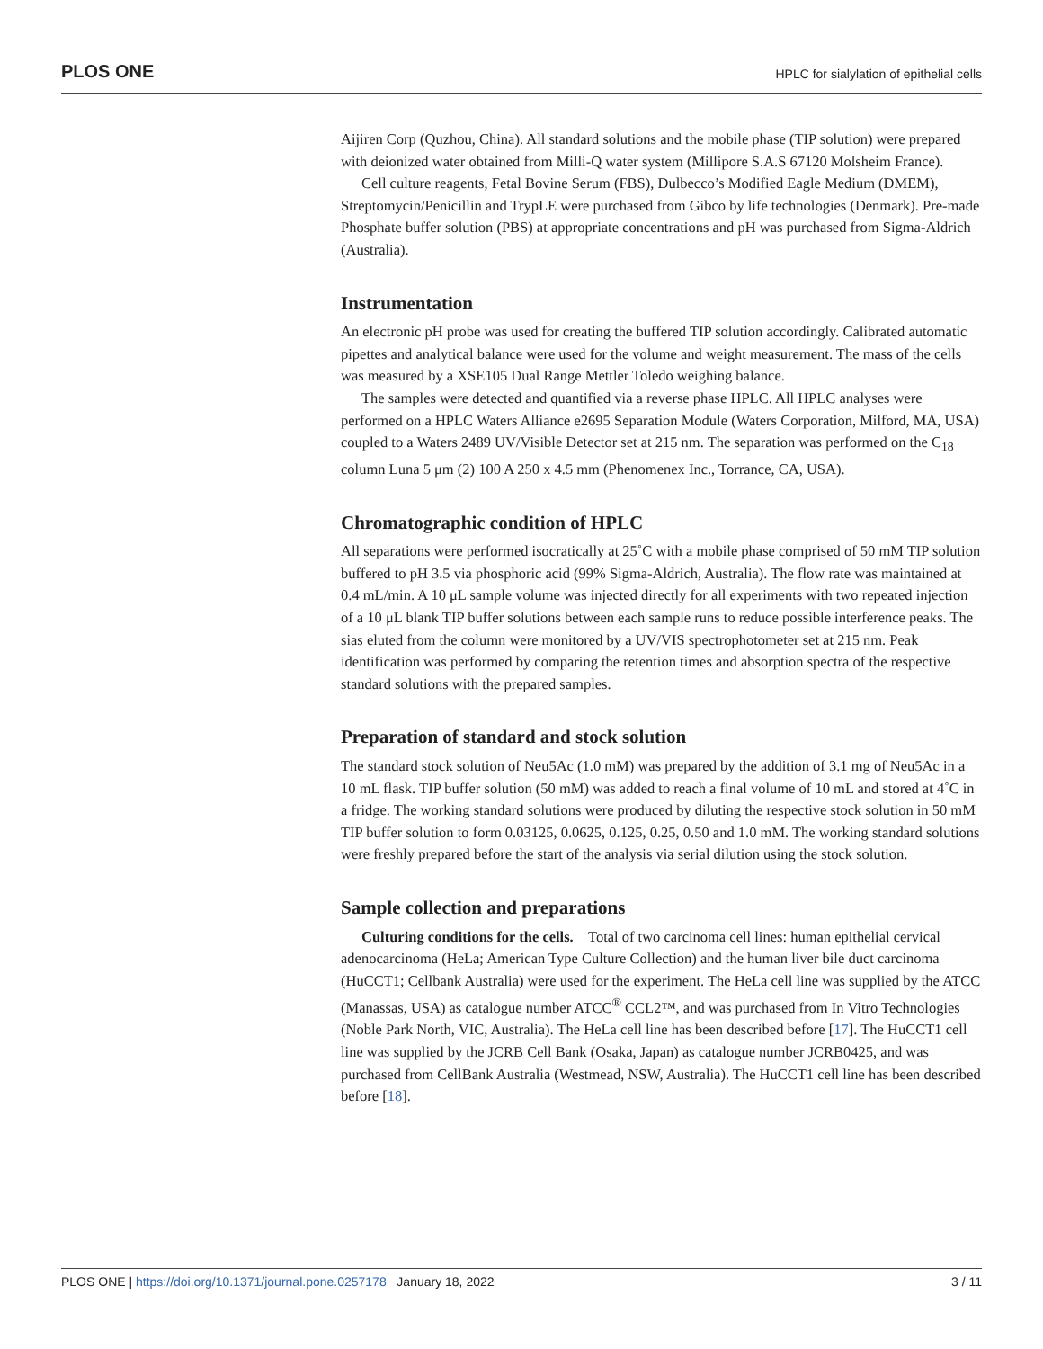PLOS ONE HPLC for sialylation of epithelial cells
Aijiren Corp (Quzhou, China). All standard solutions and the mobile phase (TIP solution) were prepared with deionized water obtained from Milli-Q water system (Millipore S.A.S 67120 Molsheim France).
Cell culture reagents, Fetal Bovine Serum (FBS), Dulbecco’s Modified Eagle Medium (DMEM), Streptomycin/Penicillin and TrypLE were purchased from Gibco by life technologies (Denmark). Pre-made Phosphate buffer solution (PBS) at appropriate concentrations and pH was purchased from Sigma-Aldrich (Australia).
Instrumentation
An electronic pH probe was used for creating the buffered TIP solution accordingly. Calibrated automatic pipettes and analytical balance were used for the volume and weight measurement. The mass of the cells was measured by a XSE105 Dual Range Mettler Toledo weighing balance.
The samples were detected and quantified via a reverse phase HPLC. All HPLC analyses were performed on a HPLC Waters Alliance e2695 Separation Module (Waters Corporation, Milford, MA, USA) coupled to a Waters 2489 UV/Visible Detector set at 215 nm. The separation was performed on the C<sub>18</sub> column Luna 5 μm (2) 100 A 250 x 4.5 mm (Phenomenex Inc., Torrance, CA, USA).
Chromatographic condition of HPLC
All separations were performed isocratically at 25˚C with a mobile phase comprised of 50 mM TIP solution buffered to pH 3.5 via phosphoric acid (99% Sigma-Aldrich, Australia). The flow rate was maintained at 0.4 mL/min. A 10 μL sample volume was injected directly for all experiments with two repeated injection of a 10 μL blank TIP buffer solutions between each sample runs to reduce possible interference peaks. The sias eluted from the column were monitored by a UV/VIS spectrophotometer set at 215 nm. Peak identification was performed by comparing the retention times and absorption spectra of the respective standard solutions with the prepared samples.
Preparation of standard and stock solution
The standard stock solution of Neu5Ac (1.0 mM) was prepared by the addition of 3.1 mg of Neu5Ac in a 10 mL flask. TIP buffer solution (50 mM) was added to reach a final volume of 10 mL and stored at 4˚C in a fridge. The working standard solutions were produced by diluting the respective stock solution in 50 mM TIP buffer solution to form 0.03125, 0.0625, 0.125, 0.25, 0.50 and 1.0 mM. The working standard solutions were freshly prepared before the start of the analysis via serial dilution using the stock solution.
Sample collection and preparations
Culturing conditions for the cells. Total of two carcinoma cell lines: human epithelial cervical adenocarcinoma (HeLa; American Type Culture Collection) and the human liver bile duct carcinoma (HuCCT1; Cellbank Australia) were used for the experiment. The HeLa cell line was supplied by the ATCC (Manassas, USA) as catalogue number ATCC<sup>®</sup> CCL2™, and was purchased from In Vitro Technologies (Noble Park North, VIC, Australia). The HeLa cell line has been described before [17]. The HuCCT1 cell line was supplied by the JCRB Cell Bank (Osaka, Japan) as catalogue number JCRB0425, and was purchased from CellBank Australia (Westmead, NSW, Australia). The HuCCT1 cell line has been described before [18].
PLOS ONE | https://doi.org/10.1371/journal.pone.0257178 January 18, 2022 3 / 11